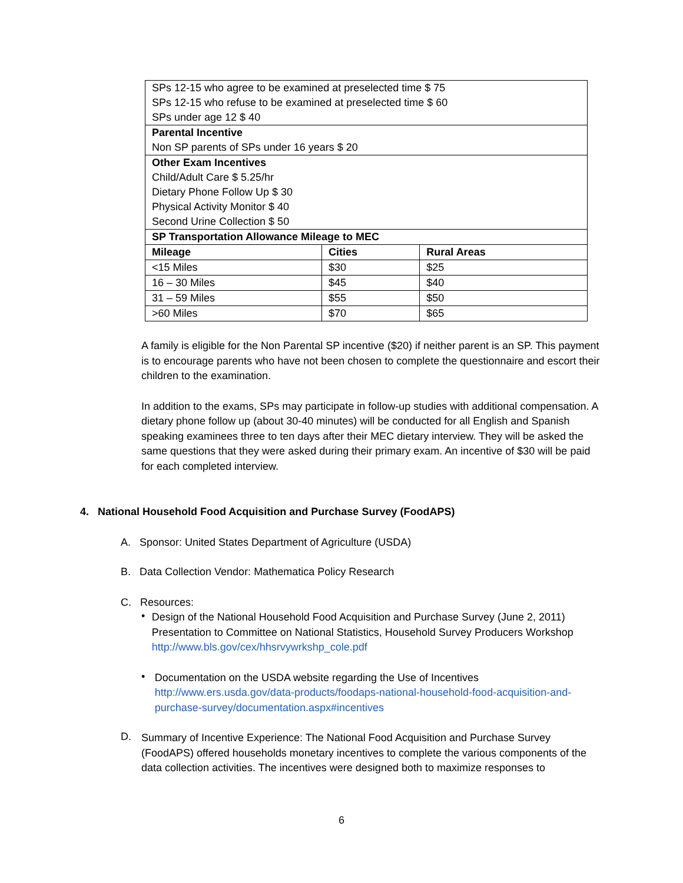| SPs 12-15 who agree to be examined at preselected time $ 75 SPs 12-15 who refuse to be examined at preselected time $ 60 SPs under age 12 $ 40 | | |
| Parental Incentive Non SP parents of SPs under 16 years $ 20 | | |
| Other Exam Incentives Child/Adult Care $ 5.25/hr Dietary Phone Follow Up $ 30 Physical Activity Monitor $ 40 Second Urine Collection $ 50 | | |
| SP Transportation Allowance Mileage to MEC | | |
| Mileage | Cities | Rural Areas |
| <15 Miles | $30 | $25 |
| 16 – 30 Miles | $45 | $40 |
| 31 – 59 Miles | $55 | $50 |
| >60 Miles | $70 | $65 |
A family is eligible for the Non Parental SP incentive ($20) if neither parent is an SP. This payment is to encourage parents who have not been chosen to complete the questionnaire and escort their children to the examination.
In addition to the exams, SPs may participate in follow-up studies with additional compensation. A dietary phone follow up (about 30-40 minutes) will be conducted for all English and Spanish speaking examinees three to ten days after their MEC dietary interview. They will be asked the same questions that they were asked during their primary exam. An incentive of $30 will be paid for each completed interview.
4. National Household Food Acquisition and Purchase Survey (FoodAPS)
A. Sponsor: United States Department of Agriculture (USDA)
B. Data Collection Vendor: Mathematica Policy Research
C. Resources:
•
Design of the National Household Food Acquisition and Purchase Survey (June 2, 2011) Presentation to Committee on National Statistics, Household Survey Producers Workshop
http://www.bls.gov/cex/hhsrvywrkshp_cole.pdf
•
Documentation on the USDA website regarding the Use of Incentives
http://www.ers.usda.gov/data-products/foodaps-national-household-food-acquisition-and-purchase-survey/documentation.aspx#incentives
D.
Summary of Incentive Experience: The National Food Acquisition and Purchase Survey (FoodAPS) offered households monetary incentives to complete the various components of the data collection activities. The incentives were designed both to maximize responses to
6